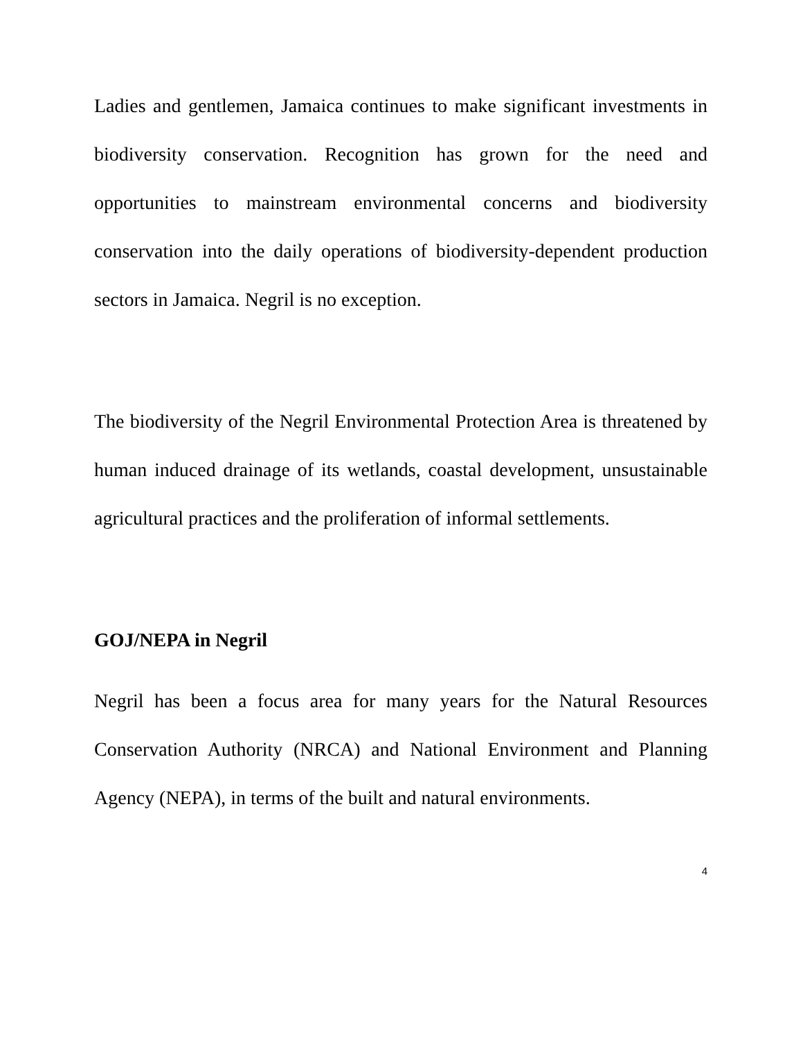Ladies and gentlemen, Jamaica continues to make significant investments in biodiversity conservation. Recognition has grown for the need and opportunities to mainstream environmental concerns and biodiversity conservation into the daily operations of biodiversity-dependent production sectors in Jamaica. Negril is no exception.
The biodiversity of the Negril Environmental Protection Area is threatened by human induced drainage of its wetlands, coastal development, unsustainable agricultural practices and the proliferation of informal settlements.
GOJ/NEPA in Negril
Negril has been a focus area for many years for the Natural Resources Conservation Authority (NRCA) and National Environment and Planning Agency (NEPA), in terms of the built and natural environments.
4